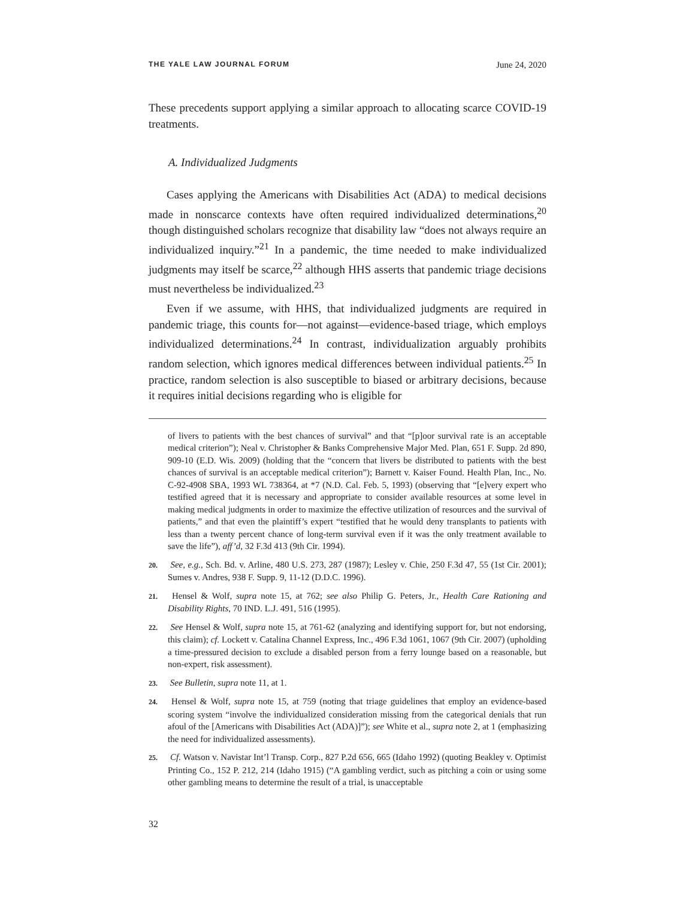THE YALE LAW JOURNAL FORUM June 24, 2020
These precedents support applying a similar approach to allocating scarce COVID-19 treatments.
A. Individualized Judgments
Cases applying the Americans with Disabilities Act (ADA) to medical decisions made in nonscarce contexts have often required individualized determinations,<sup>20</sup> though distinguished scholars recognize that disability law “does not always require an individualized inquiry.”<sup>21</sup> In a pandemic, the time needed to make individualized judgments may itself be scarce,<sup>22</sup> although HHS asserts that pandemic triage decisions must nevertheless be individualized.<sup>23</sup>
Even if we assume, with HHS, that individualized judgments are required in pandemic triage, this counts for—not against—evidence-based triage, which employs individualized determinations.<sup>24</sup> In contrast, individualization arguably prohibits random selection, which ignores medical differences between individual patients.<sup>25</sup> In practice, random selection is also susceptible to biased or arbitrary decisions, because it requires initial decisions regarding who is eligible for
of livers to patients with the best chances of survival” and that “[p]oor survival rate is an acceptable medical criterion”); Neal v. Christopher & Banks Comprehensive Major Med. Plan, 651 F. Supp. 2d 890, 909-10 (E.D. Wis. 2009) (holding that the “concern that livers be distributed to patients with the best chances of survival is an acceptable medical criterion”); Barnett v. Kaiser Found. Health Plan, Inc., No. C-92-4908 SBA, 1993 WL 738364, at *7 (N.D. Cal. Feb. 5, 1993) (observing that “[e]very expert who testified agreed that it is necessary and appropriate to consider available resources at some level in making medical judgments in order to maximize the effective utilization of resources and the survival of patients,” and that even the plaintiff’s expert “testified that he would deny transplants to patients with less than a twenty percent chance of long-term survival even if it was the only treatment available to save the life”), aff’d, 32 F.3d 413 (9th Cir. 1994).
20. See, e.g., Sch. Bd. v. Arline, 480 U.S. 273, 287 (1987); Lesley v. Chie, 250 F.3d 47, 55 (1st Cir. 2001); Sumes v. Andres, 938 F. Supp. 9, 11-12 (D.D.C. 1996).
21. Hensel & Wolf, supra note 15, at 762; see also Philip G. Peters, Jr., Health Care Rationing and Disability Rights, 70 IND. L.J. 491, 516 (1995).
22. See Hensel & Wolf, supra note 15, at 761-62 (analyzing and identifying support for, but not endorsing, this claim); cf. Lockett v. Catalina Channel Express, Inc., 496 F.3d 1061, 1067 (9th Cir. 2007) (upholding a time-pressured decision to exclude a disabled person from a ferry lounge based on a reasonable, but non-expert, risk assessment).
23. See Bulletin, supra note 11, at 1.
24. Hensel & Wolf, supra note 15, at 759 (noting that triage guidelines that employ an evidence-based scoring system “involve the individualized consideration missing from the categorical denials that run afoul of the [Americans with Disabilities Act (ADA)]”); see White et al., supra note 2, at 1 (emphasizing the need for individualized assessments).
25. Cf. Watson v. Navistar Int’l Transp. Corp., 827 P.2d 656, 665 (Idaho 1992) (quoting Beakley v. Optimist Printing Co., 152 P. 212, 214 (Idaho 1915) (“A gambling verdict, such as pitching a coin or using some other gambling means to determine the result of a trial, is unacceptable
32